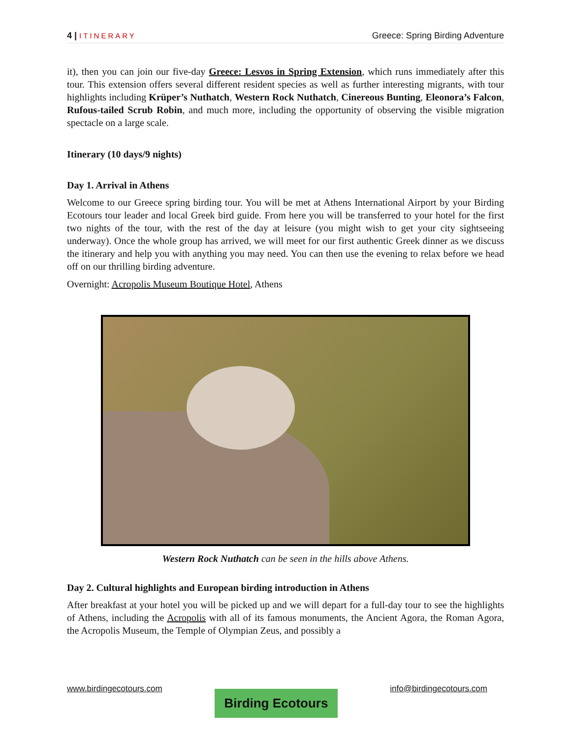4 | ITINERARY Greece: Spring Birding Adventure
it), then you can join our five-day Greece: Lesvos in Spring Extension, which runs immediately after this tour. This extension offers several different resident species as well as further interesting migrants, with tour highlights including Krüper’s Nuthatch, Western Rock Nuthatch, Cinereous Bunting, Eleonora’s Falcon, Rufous-tailed Scrub Robin, and much more, including the opportunity of observing the visible migration spectacle on a large scale.
Itinerary (10 days/9 nights)
Day 1. Arrival in Athens
Welcome to our Greece spring birding tour. You will be met at Athens International Airport by your Birding Ecotours tour leader and local Greek bird guide. From here you will be transferred to your hotel for the first two nights of the tour, with the rest of the day at leisure (you might wish to get your city sightseeing underway). Once the whole group has arrived, we will meet for our first authentic Greek dinner as we discuss the itinerary and help you with anything you may need. You can then use the evening to relax before we head off on our thrilling birding adventure.
Overnight: Acropolis Museum Boutique Hotel, Athens
Western Rock Nuthatch can be seen in the hills above Athens.
Day 2. Cultural highlights and European birding introduction in Athens
After breakfast at your hotel you will be picked up and we will depart for a full-day tour to see the highlights of Athens, including the Acropolis with all of its famous monuments, the Ancient Agora, the Roman Agora, the Acropolis Museum, the Temple of Olympian Zeus, and possibly a
www.birdingecotours.com Birding Ecotours info@birdingecotours.com